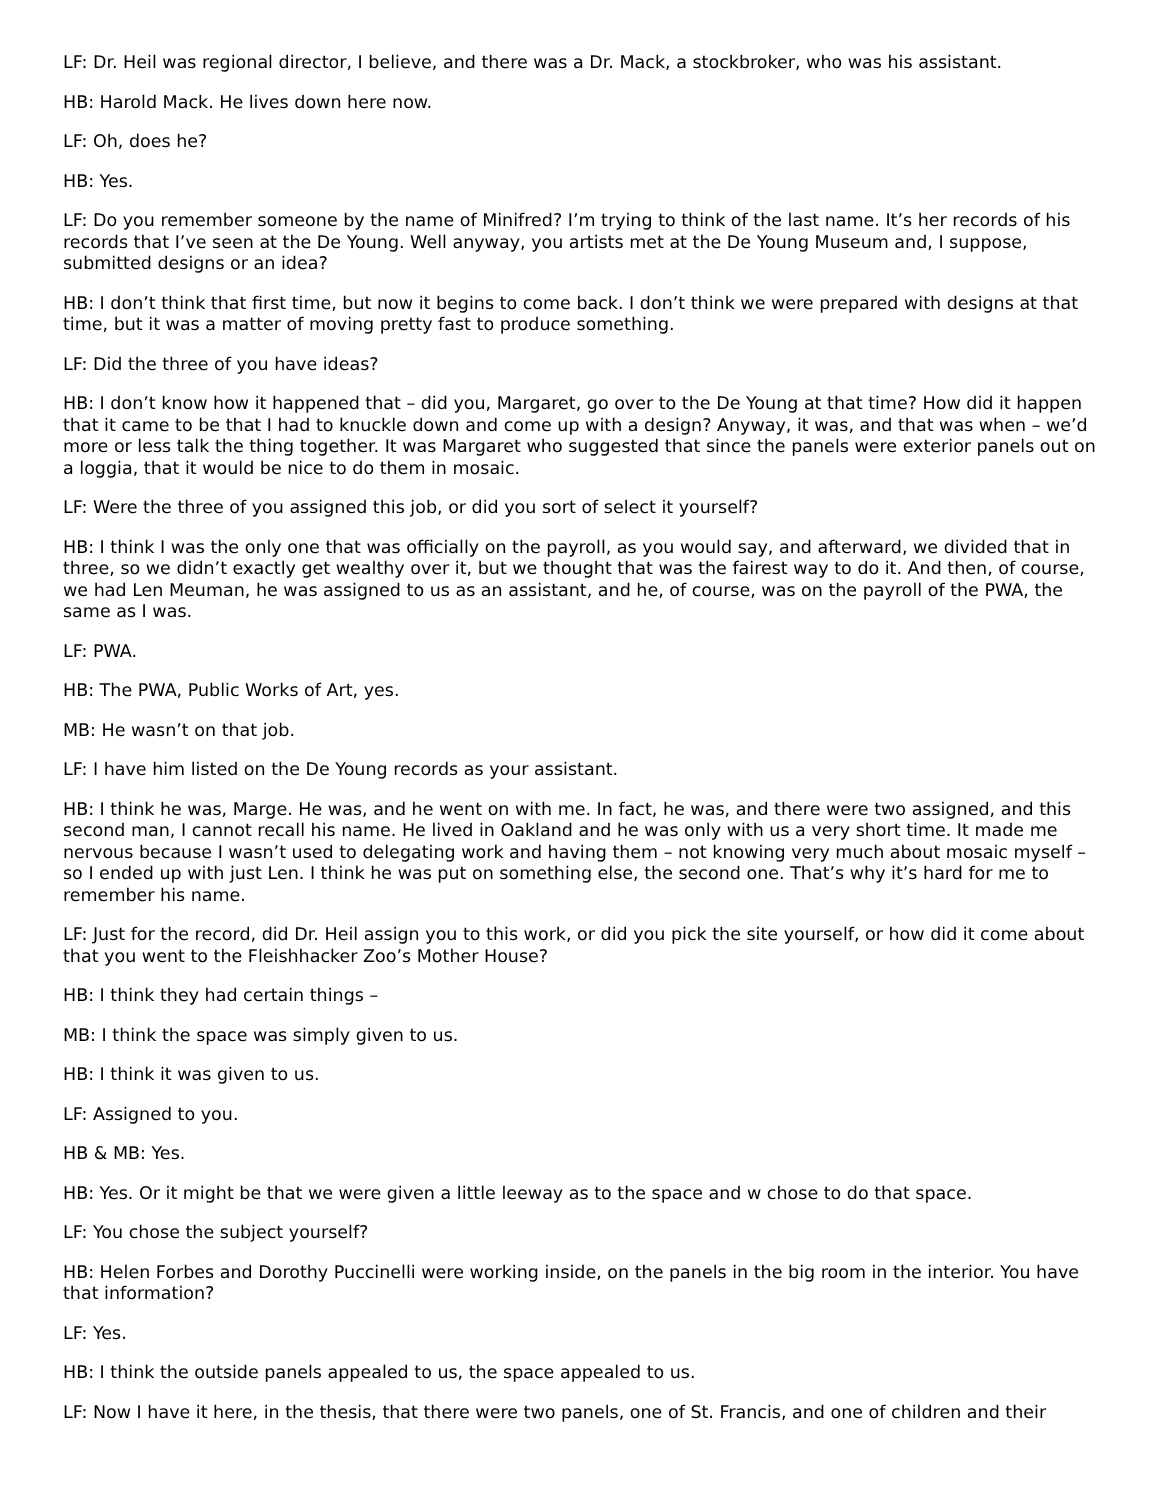LF: Dr. Heil was regional director, I believe, and there was a Dr. Mack, a stockbroker, who was his assistant.
HB: Harold Mack. He lives down here now.
LF: Oh, does he?
HB: Yes.
LF: Do you remember someone by the name of Minifred? I’m trying to think of the last name. It’s her records of his records that I’ve seen at the De Young. Well anyway, you artists met at the De Young Museum and, I suppose, submitted designs or an idea?
HB: I don’t think that first time, but now it begins to come back. I don’t think we were prepared with designs at that time, but it was a matter of moving pretty fast to produce something.
LF: Did the three of you have ideas?
HB: I don’t know how it happened that – did you, Margaret, go over to the De Young at that time? How did it happen that it came to be that I had to knuckle down and come up with a design? Anyway, it was, and that was when – we’d more or less talk the thing together. It was Margaret who suggested that since the panels were exterior panels out on a loggia, that it would be nice to do them in mosaic.
LF: Were the three of you assigned this job, or did you sort of select it yourself?
HB: I think I was the only one that was officially on the payroll, as you would say, and afterward, we divided that in three, so we didn’t exactly get wealthy over it, but we thought that was the fairest way to do it. And then, of course, we had Len Meuman, he was assigned to us as an assistant, and he, of course, was on the payroll of the PWA, the same as I was.
LF: PWA.
HB: The PWA, Public Works of Art, yes.
MB: He wasn’t on that job.
LF: I have him listed on the De Young records as your assistant.
HB: I think he was, Marge. He was, and he went on with me. In fact, he was, and there were two assigned, and this second man, I cannot recall his name. He lived in Oakland and he was only with us a very short time. It made me nervous because I wasn’t used to delegating work and having them – not knowing very much about mosaic myself – so I ended up with just Len. I think he was put on something else, the second one. That’s why it’s hard for me to remember his name.
LF: Just for the record, did Dr. Heil assign you to this work, or did you pick the site yourself, or how did it come about that you went to the Fleishhacker Zoo’s Mother House?
HB: I think they had certain things –
MB: I think the space was simply given to us.
HB: I think it was given to us.
LF: Assigned to you.
HB & MB: Yes.
HB: Yes. Or it might be that we were given a little leeway as to the space and w chose to do that space.
LF: You chose the subject yourself?
HB: Helen Forbes and Dorothy Puccinelli were working inside, on the panels in the big room in the interior. You have that information?
LF: Yes.
HB: I think the outside panels appealed to us, the space appealed to us.
LF: Now I have it here, in the thesis, that there were two panels, one of St. Francis, and one of children and their